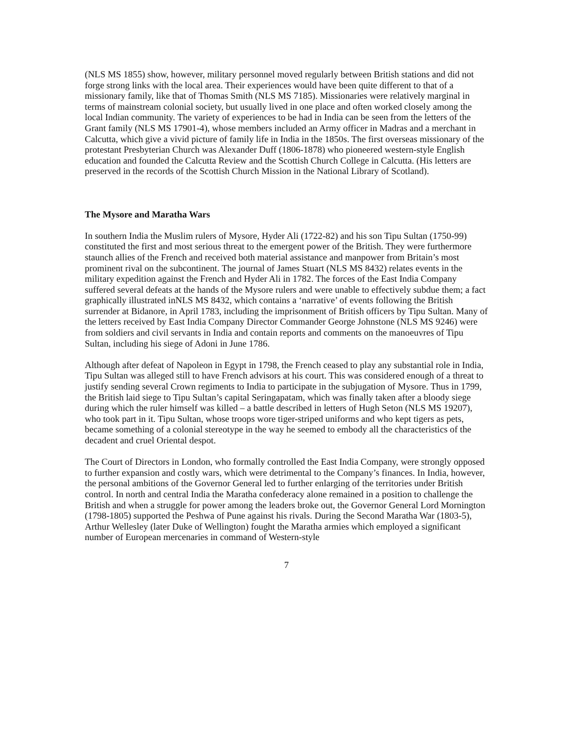(NLS MS 1855) show, however, military personnel moved regularly between British stations and did not forge strong links with the local area. Their experiences would have been quite different to that of a missionary family, like that of Thomas Smith (NLS MS 7185). Missionaries were relatively marginal in terms of mainstream colonial society, but usually lived in one place and often worked closely among the local Indian community. The variety of experiences to be had in India can be seen from the letters of the Grant family (NLS MS 17901-4), whose members included an Army officer in Madras and a merchant in Calcutta, which give a vivid picture of family life in India in the 1850s. The first overseas missionary of the protestant Presbyterian Church was Alexander Duff (1806-1878) who pioneered western-style English education and founded the Calcutta Review and the Scottish Church College in Calcutta. (His letters are preserved in the records of the Scottish Church Mission in the National Library of Scotland).
The Mysore and Maratha Wars
In southern India the Muslim rulers of Mysore, Hyder Ali (1722-82) and his son Tipu Sultan (1750-99) constituted the first and most serious threat to the emergent power of the British. They were furthermore staunch allies of the French and received both material assistance and manpower from Britain’s most prominent rival on the subcontinent. The journal of James Stuart (NLS MS 8432) relates events in the military expedition against the French and Hyder Ali in 1782. The forces of the East India Company suffered several defeats at the hands of the Mysore rulers and were unable to effectively subdue them; a fact graphically illustrated inNLS MS 8432, which contains a ‘narrative’ of events following the British surrender at Bidanore, in April 1783, including the imprisonment of British officers by Tipu Sultan. Many of the letters received by East India Company Director Commander George Johnstone (NLS MS 9246) were from soldiers and civil servants in India and contain reports and comments on the manoeuvres of Tipu Sultan, including his siege of Adoni in June 1786.
Although after defeat of Napoleon in Egypt in 1798, the French ceased to play any substantial role in India, Tipu Sultan was alleged still to have French advisors at his court. This was considered enough of a threat to justify sending several Crown regiments to India to participate in the subjugation of Mysore. Thus in 1799, the British laid siege to Tipu Sultan’s capital Seringapatam, which was finally taken after a bloody siege during which the ruler himself was killed – a battle described in letters of Hugh Seton (NLS MS 19207), who took part in it. Tipu Sultan, whose troops wore tiger-striped uniforms and who kept tigers as pets, became something of a colonial stereotype in the way he seemed to embody all the characteristics of the decadent and cruel Oriental despot.
The Court of Directors in London, who formally controlled the East India Company, were strongly opposed to further expansion and costly wars, which were detrimental to the Company’s finances. In India, however, the personal ambitions of the Governor General led to further enlarging of the territories under British control. In north and central India the Maratha confederacy alone remained in a position to challenge the British and when a struggle for power among the leaders broke out, the Governor General Lord Mornington (1798-1805) supported the Peshwa of Pune against his rivals. During the Second Maratha War (1803-5), Arthur Wellesley (later Duke of Wellington) fought the Maratha armies which employed a significant number of European mercenaries in command of Western-style
7